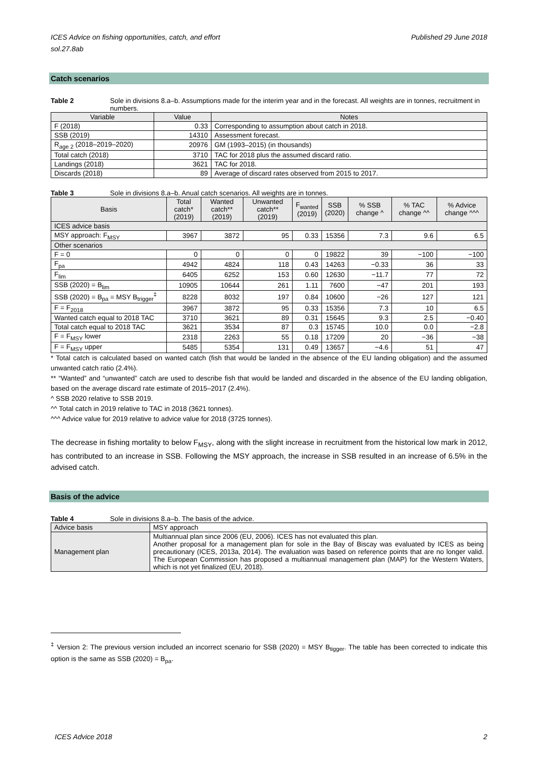ICES Advice on fishing opportunities, catch, and effort
sol.27.8ab Published 29 June 2018
Catch scenarios
Table 2 Sole in divisions 8.a–b. Assumptions made for the interim year and in the forecast. All weights are in tonnes, recruitment in numbers.
| Variable | Value | Notes |
| --- | --- | --- |
| F (2018) | 0.33 | Corresponding to assumption about catch in 2018. |
| SSB (2019) | 14310 | Assessment forecast. |
| R<sub>age 2</sub> (2018–2019–2020) | 20976 | GM (1993–2015) (in thousands) |
| Total catch (2018) | 3710 | TAC for 2018 plus the assumed discard ratio. |
| Landings (2018) | 3621 | TAC for 2018. |
| Discards (2018) | 89 | Average of discard rates observed from 2015 to 2017. |
Table 3 Sole in divisions 8.a–b. Anual catch scenarios. All weights are in tonnes.
| Basis | Total catch* (2019) | Wanted catch** (2019) | Unwanted catch** (2019) | F<sub>wanted</sub> (2019) | SSB (2020) | % SSB change ^ | % TAC change ^^ | % Advice change ^^^ |
| --- | --- | --- | --- | --- | --- | --- | --- | --- |
| ICES advice basis | | | | | | | | |
| MSY approach: F<sub>MSY</sub> | 3967 | 3872 | 95 | 0.33 | 15356 | 7.3 | 9.6 | 6.5 |
| Other scenarios | | | | | | | | |
| F = 0 | 0 | 0 | 0 | 0 | 19822 | 39 | −100 | −100 |
| F<sub>pa</sub> | 4942 | 4824 | 118 | 0.43 | 14263 | −0.33 | 36 | 33 |
| F<sub>lim</sub> | 6405 | 6252 | 153 | 0.60 | 12630 | −11.7 | 77 | 72 |
| SSB (2020) = B<sub>lim</sub> | 10905 | 10644 | 261 | 1.11 | 7600 | −47 | 201 | 193 |
| SSB (2020) = B<sub>pa</sub> = MSY B<sub>trigger</sub><sup>‡</sup> | 8228 | 8032 | 197 | 0.84 | 10600 | −26 | 127 | 121 |
| F = F<sub>2018</sub> | 3967 | 3872 | 95 | 0.33 | 15356 | 7.3 | 10 | 6.5 |
| Wanted catch equal to 2018 TAC | 3710 | 3621 | 89 | 0.31 | 15645 | 9.3 | 2.5 | −0.40 |
| Total catch equal to 2018 TAC | 3621 | 3534 | 87 | 0.3 | 15745 | 10.0 | 0.0 | −2.8 |
| F = F<sub>MSY</sub> lower | 2318 | 2263 | 55 | 0.18 | 17209 | 20 | −36 | −38 |
| F = F<sub>MSY</sub> upper | 5485 | 5354 | 131 | 0.49 | 13657 | −4.6 | 51 | 47 |
* Total catch is calculated based on wanted catch (fish that would be landed in the absence of the EU landing obligation) and the assumed unwanted catch ratio (2.4%).
** “Wanted” and “unwanted” catch are used to describe fish that would be landed and discarded in the absence of the EU landing obligation, based on the average discard rate estimate of 2015–2017 (2.4%).
^ SSB 2020 relative to SSB 2019.
^^ Total catch in 2019 relative to TAC in 2018 (3621 tonnes).
^^^ Advice value for 2019 relative to advice value for 2018 (3725 tonnes).
The decrease in fishing mortality to below F<sub>MSY</sub>, along with the slight increase in recruitment from the historical low mark in 2012, has contributed to an increase in SSB. Following the MSY approach, the increase in SSB resulted in an increase of 6.5% in the advised catch.
Basis of the advice
Table 4 Sole in divisions 8.a–b. The basis of the advice.
| Advice basis | MSY approach |
| Management plan | Multiannual plan since 2006 (EU, 2006). ICES has not evaluated this plan. Another proposal for a management plan for sole in the Bay of Biscay was evaluated by ICES as being precautionary (ICES, 2013a, 2014). The evaluation was based on reference points that are no longer valid. The European Commission has proposed a multiannual management plan (MAP) for the Western Waters, which is not yet finalized (EU, 2018). |
<sup>‡</sup> Version 2: The previous version included an incorrect scenario for SSB (2020) = MSY B<sub>tigger</sub>. The table has been corrected to indicate this option is the same as SSB (2020) = B<sub>pa</sub>.
ICES Advice 2018 2